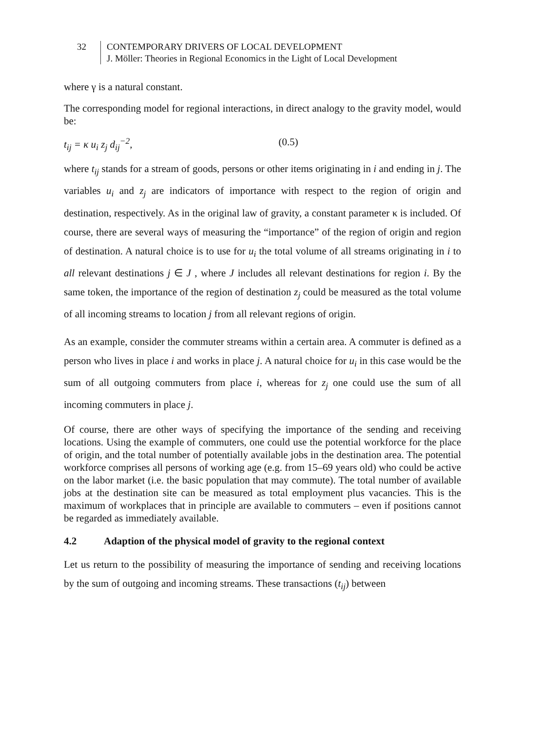32 CONTEMPORARY DRIVERS OF LOCAL DEVELOPMENT
J. Möller: Theories in Regional Economics in the Light of Local Development
where γ is a natural constant.
The corresponding model for regional interactions, in direct analogy to the gravity model, would be:
t<sub>ij</sub> = κ u<sub>i</sub> z<sub>j</sub> d<sub>ij</sub><sup>−2</sup>, (0.5)
where t<sub>ij</sub> stands for a stream of goods, persons or other items originating in i and ending in j. The variables u<sub>i</sub> and z<sub>j</sub> are indicators of importance with respect to the region of origin and destination, respectively. As in the original law of gravity, a constant parameter κ is included. Of course, there are several ways of measuring the “importance” of the region of origin and region of destination. A natural choice is to use for u<sub>i</sub> the total volume of all streams originating in i to all relevant destinations j ∈ J , where J includes all relevant destinations for region i. By the same token, the importance of the region of destination z<sub>j</sub> could be measured as the total volume of all incoming streams to location j from all relevant regions of origin.
As an example, consider the commuter streams within a certain area. A commuter is defined as a person who lives in place i and works in place j. A natural choice for u<sub>i</sub> in this case would be the sum of all outgoing commuters from place i, whereas for z<sub>j</sub> one could use the sum of all incoming commuters in place j.
Of course, there are other ways of specifying the importance of the sending and receiving locations. Using the example of commuters, one could use the potential workforce for the place of origin, and the total number of potentially available jobs in the destination area. The potential workforce comprises all persons of working age (e.g. from 15–69 years old) who could be active on the labor market (i.e. the basic population that may commute). The total number of available jobs at the destination site can be measured as total employment plus vacancies. This is the maximum of workplaces that in principle are available to commuters – even if positions cannot be regarded as immediately available.
4.2 Adaption of the physical model of gravity to the regional context
Let us return to the possibility of measuring the importance of sending and receiving locations by the sum of outgoing and incoming streams. These transactions (t<sub>ij</sub>) between